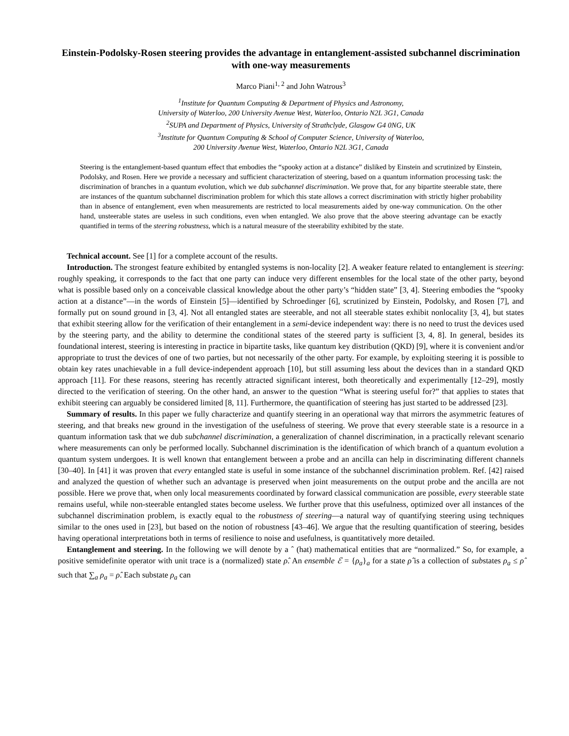Einstein-Podolsky-Rosen steering provides the advantage in entanglement-assisted subchannel discrimination with one-way measurements
Marco Piani<sup>1, 2</sup> and John Watrous<sup>3</sup>
<sup>1</sup> Institute for Quantum Computing & Department of Physics and Astronomy,
University of Waterloo, 200 University Avenue West, Waterloo, Ontario N2L 3G1, Canada
<sup>2</sup> SUPA and Department of Physics, University of Strathclyde, Glasgow G4 0NG, UK
<sup>3</sup> Institute for Quantum Computing & School of Computer Science, University of Waterloo,
200 University Avenue West, Waterloo, Ontario N2L 3G1, Canada
Steering is the entanglement-based quantum effect that embodies the “spooky action at a distance” disliked by Einstein and scrutinized by Einstein, Podolsky, and Rosen. Here we provide a necessary and sufficient characterization of steering, based on a quantum information processing task: the discrimination of branches in a quantum evolution, which we dub subchannel discrimination. We prove that, for any bipartite steerable state, there are instances of the quantum subchannel discrimination problem for which this state allows a correct discrimination with strictly higher probability than in absence of entanglement, even when measurements are restricted to local measurements aided by one-way communication. On the other hand, unsteerable states are useless in such conditions, even when entangled. We also prove that the above steering advantage can be exactly quantified in terms of the steering robustness, which is a natural measure of the steerability exhibited by the state.
Technical account. See [1] for a complete account of the results.
Introduction. The strongest feature exhibited by entangled systems is non-locality [2]. A weaker feature related to entanglement is steering: roughly speaking, it corresponds to the fact that one party can induce very different ensembles for the local state of the other party, beyond what is possible based only on a conceivable classical knowledge about the other party’s “hidden state” [3, 4]. Steering embodies the “spooky action at a distance”—in the words of Einstein [5]—identified by Schroedinger [6], scrutinized by Einstein, Podolsky, and Rosen [7], and formally put on sound ground in [3, 4]. Not all entangled states are steerable, and not all steerable states exhibit nonlocality [3, 4], but states that exhibit steering allow for the verification of their entanglement in a semi-device independent way: there is no need to trust the devices used by the steering party, and the ability to determine the conditional states of the steered party is sufficient [3, 4, 8]. In general, besides its foundational interest, steering is interesting in practice in bipartite tasks, like quantum key distribution (QKD) [9], where it is convenient and/or appropriate to trust the devices of one of two parties, but not necessarily of the other party. For example, by exploiting steering it is possible to obtain key rates unachievable in a full device-independent approach [10], but still assuming less about the devices than in a standard QKD approach [11]. For these reasons, steering has recently attracted significant interest, both theoretically and experimentally [12–29], mostly directed to the verification of steering. On the other hand, an answer to the question “What is steering useful for?” that applies to states that exhibit steering can arguably be considered limited [8, 11]. Furthermore, the quantification of steering has just started to be addressed [23].
Summary of results. In this paper we fully characterize and quantify steering in an operational way that mirrors the asymmetric features of steering, and that breaks new ground in the investigation of the usefulness of steering. We prove that every steerable state is a resource in a quantum information task that we dub subchannel discrimination, a generalization of channel discrimination, in a practically relevant scenario where measurements can only be performed locally. Subchannel discrimination is the identification of which branch of a quantum evolution a quantum system undergoes. It is well known that entanglement between a probe and an ancilla can help in discriminating different channels [30–40]. In [41] it was proven that every entangled state is useful in some instance of the subchannel discrimination problem. Ref. [42] raised and analyzed the question of whether such an advantage is preserved when joint measurements on the output probe and the ancilla are not possible. Here we prove that, when only local measurements coordinated by forward classical communication are possible, every steerable state remains useful, while non-steerable entangled states become useless. We further prove that this usefulness, optimized over all instances of the subchannel discrimination problem, is exactly equal to the robustness of steering—a natural way of quantifying steering using techniques similar to the ones used in [23], but based on the notion of robustness [43–46]. We argue that the resulting quantification of steering, besides having operational interpretations both in terms of resilience to noise and usefulness, is quantitatively more detailed.
Entanglement and steering. In the following we will denote by a ˆ (hat) mathematical entities that are “normalized.” So, for example, a positive semidefinite operator with unit trace is a (normalized) state ρ̂. An ensemble ℰ = {ρ<sub>a</sub>}<sub>a</sub> for a state ρ̂ is a collection of substates ρ<sub>a</sub> ≤ ρ̂ such that ∑<sub>a</sub> ρ<sub>a</sub> = ρ̂. Each substate ρ<sub>a</sub> can